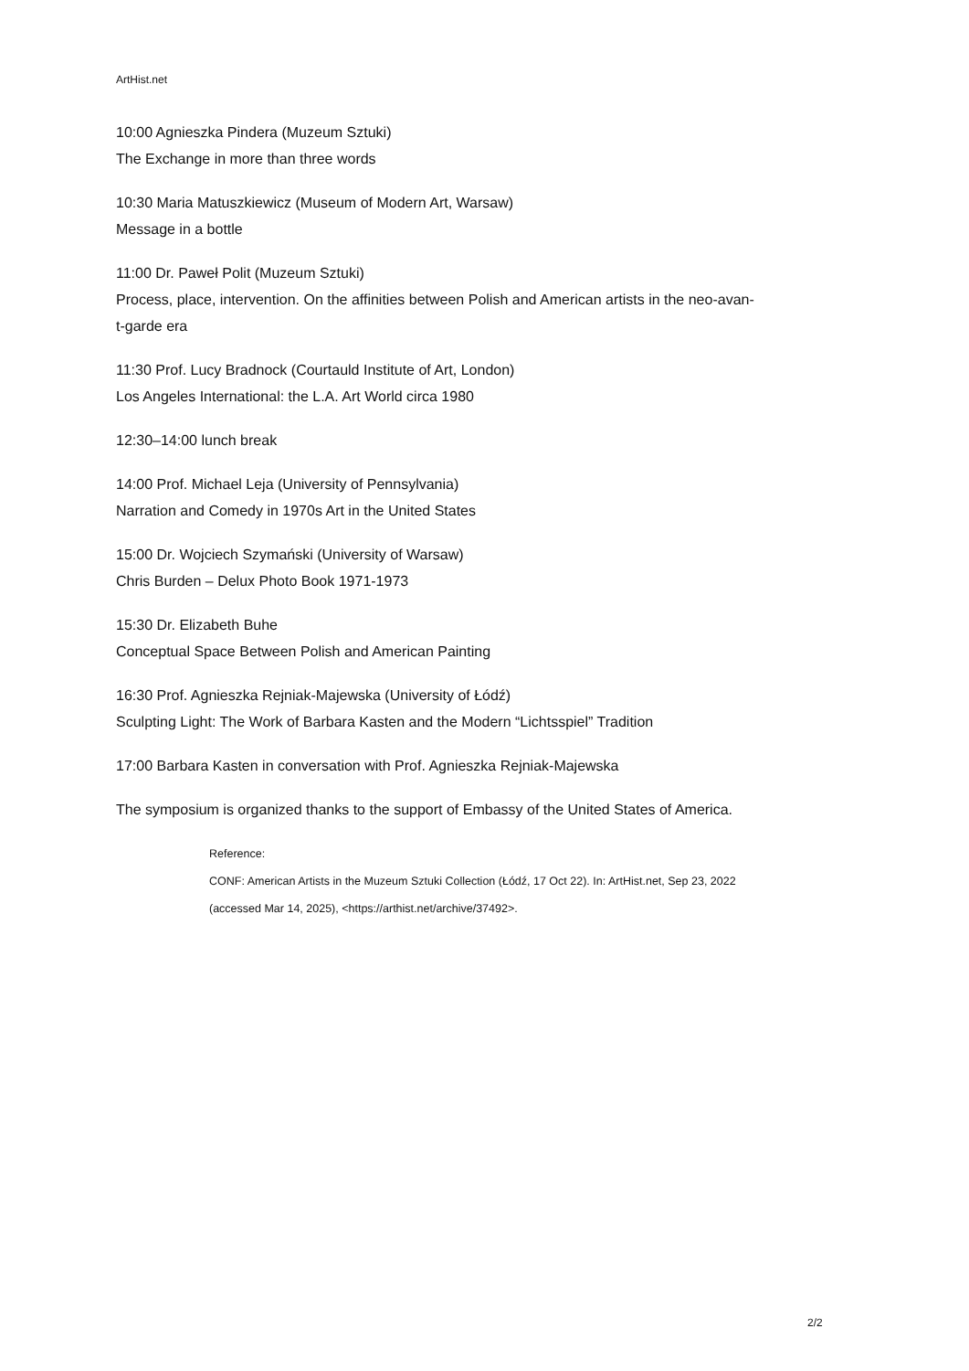ArtHist.net
10:00 Agnieszka Pindera (Muzeum Sztuki)
The Exchange in more than three words
10:30 Maria Matuszkiewicz (Museum of Modern Art, Warsaw)
Message in a bottle
11:00 Dr. Paweł Polit (Muzeum Sztuki)
Process, place, intervention. On the affinities between Polish and American artists in the neo-avan-
t-garde era
11:30 Prof. Lucy Bradnock (Courtauld Institute of Art, London)
Los Angeles International: the L.A. Art World circa 1980
12:30–14:00 lunch break
14:00 Prof. Michael Leja (University of Pennsylvania)
Narration and Comedy in 1970s Art in the United States
15:00 Dr. Wojciech Szymański (University of Warsaw)
Chris Burden – Delux Photo Book 1971-1973
15:30 Dr. Elizabeth Buhe
Conceptual Space Between Polish and American Painting
16:30 Prof. Agnieszka Rejniak-Majewska (University of Łódź)
Sculpting Light: The Work of Barbara Kasten and the Modern “Lichtsspiel” Tradition
17:00 Barbara Kasten in conversation with Prof. Agnieszka Rejniak-Majewska
The symposium is organized thanks to the support of Embassy of the United States of America.
Reference:
CONF: American Artists in the Muzeum Sztuki Collection (Łódź, 17 Oct 22). In: ArtHist.net, Sep 23, 2022
(accessed Mar 14, 2025), <https://arthist.net/archive/37492>.
2/2